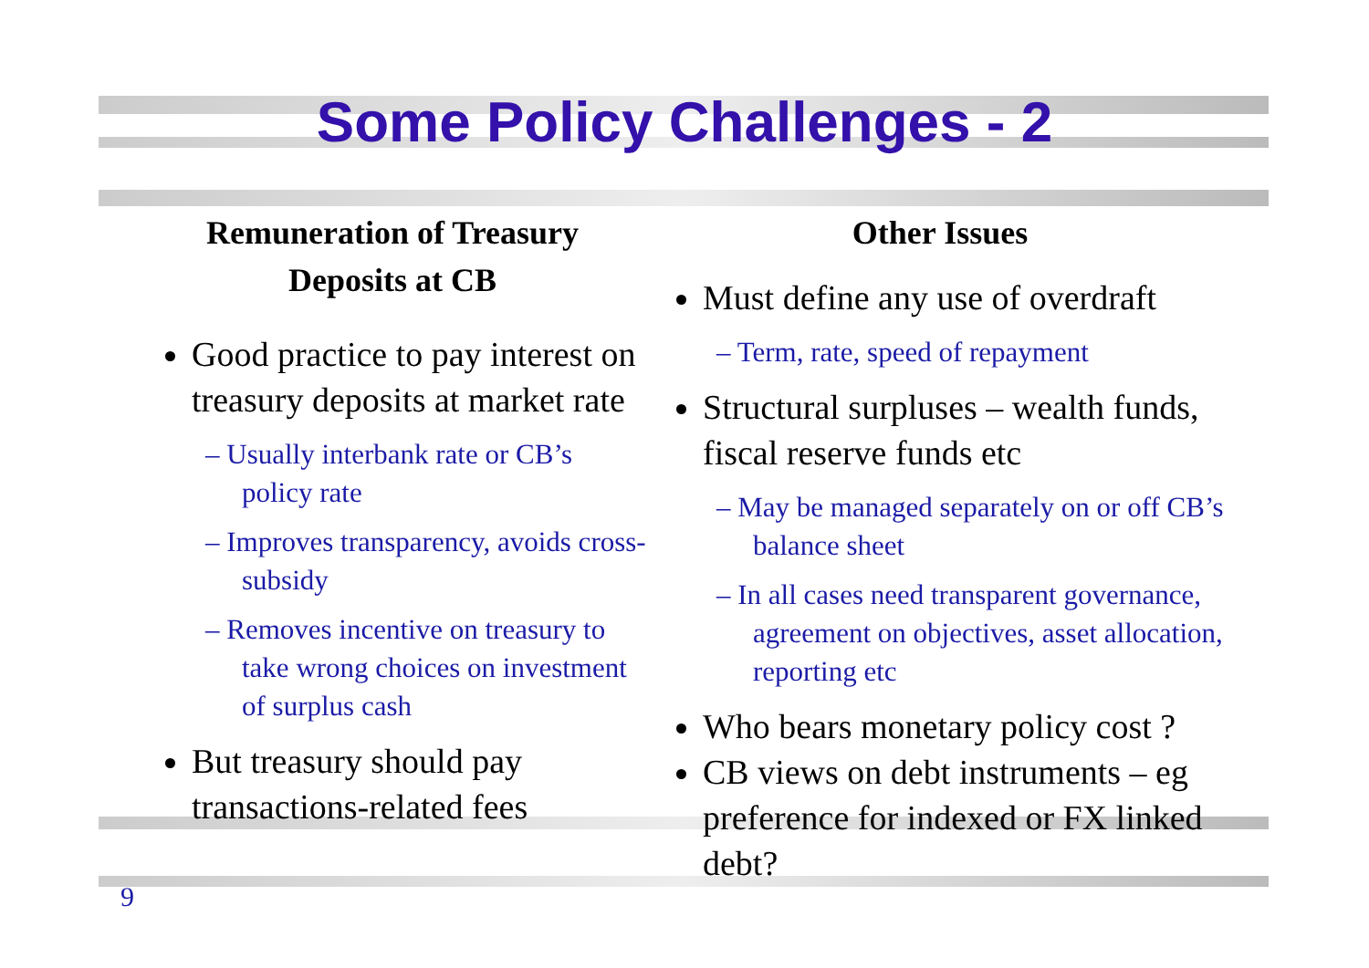Some Policy Challenges - 2
Remuneration of Treasury
Deposits at CB
Good practice to pay interest on treasury deposits at market rate
– Usually interbank rate or CB’s policy rate
– Improves transparency, avoids cross-subsidy
– Removes incentive on treasury to take wrong choices on investment of surplus cash
But treasury should pay transactions-related fees
Other Issues
Must define any use of overdraft
– Term, rate, speed of repayment
Structural surpluses – wealth funds, fiscal reserve funds etc
– May be managed separately on or off CB’s balance sheet
– In all cases need transparent governance, agreement on objectives, asset allocation, reporting etc
Who bears monetary policy cost ?
CB views on debt instruments – eg preference for indexed or FX linked debt?
9